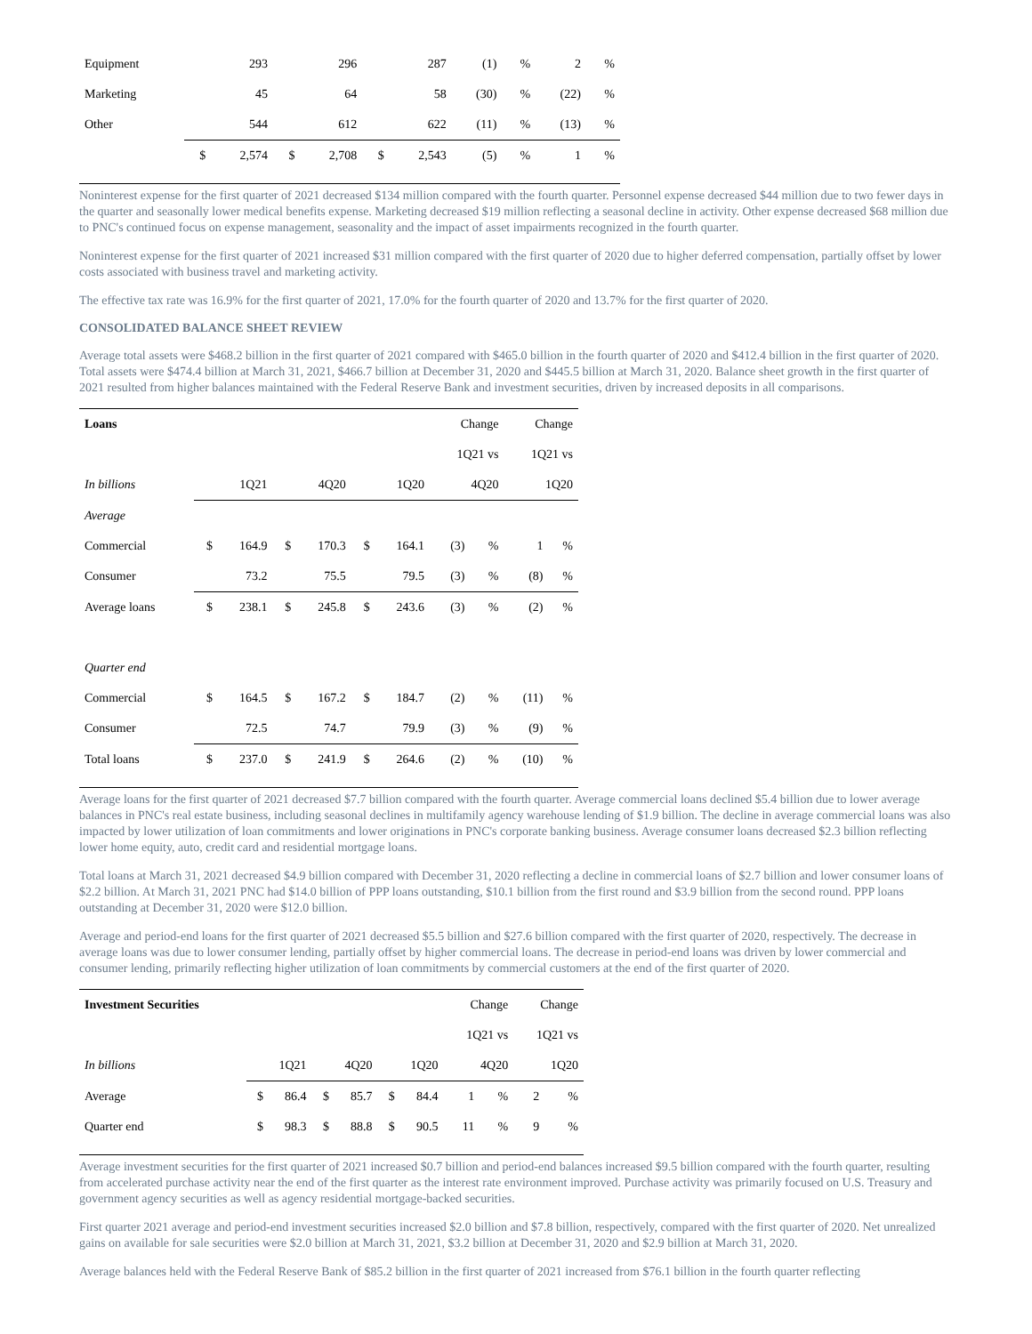| Equipment | | 293 | | 296 | | 287 | (1) | % | 2 | % |
| Marketing | | 45 | | 64 | | 58 | (30) | % | (22) | % |
| Other | | 544 | | 612 | | 622 | (11) | % | (13) | % |
| | $ | 2,574 | $ | 2,708 | $ | 2,543 | (5) | % | 1 | % |
Noninterest expense for the first quarter of 2021 decreased $134 million compared with the fourth quarter. Personnel expense decreased $44 million due to two fewer days in the quarter and seasonally lower medical benefits expense. Marketing decreased $19 million reflecting a seasonal decline in activity. Other expense decreased $68 million due to PNC's continued focus on expense management, seasonality and the impact of asset impairments recognized in the fourth quarter.
Noninterest expense for the first quarter of 2021 increased $31 million compared with the first quarter of 2020 due to higher deferred compensation, partially offset by lower costs associated with business travel and marketing activity.
The effective tax rate was 16.9% for the first quarter of 2021, 17.0% for the fourth quarter of 2020 and 13.7% for the first quarter of 2020.
CONSOLIDATED BALANCE SHEET REVIEW
Average total assets were $468.2 billion in the first quarter of 2021 compared with $465.0 billion in the fourth quarter of 2020 and $412.4 billion in the first quarter of 2020. Total assets were $474.4 billion at March 31, 2021, $466.7 billion at December 31, 2020 and $445.5 billion at March 31, 2020. Balance sheet growth in the first quarter of 2021 resulted from higher balances maintained with the Federal Reserve Bank and investment securities, driven by increased deposits in all comparisons.
| Loans | | | | | | | Change | | Change | |
| --- | --- | --- | --- | --- | --- | --- | --- | --- | --- | --- |
| | | | | | | | 1Q21 vs | | 1Q21 vs | |
| In billions | 1Q21 | | 4Q20 | | 1Q20 | | 4Q20 | | 1Q20 | |
| Average | | | | | | | | | | |
| Commercial | $ | 164.9 | $ | 170.3 | $ | 164.1 | (3) | % | 1 | % |
| Consumer | | 73.2 | | 75.5 | | 79.5 | (3) | % | (8) | % |
| Average loans | $ | 238.1 | $ | 245.8 | $ | 243.6 | (3) | % | (2) | % |
| Quarter end | | | | | | | | | | |
| Commercial | $ | 164.5 | $ | 167.2 | $ | 184.7 | (2) | % | (11) | % |
| Consumer | | 72.5 | | 74.7 | | 79.9 | (3) | % | (9) | % |
| Total loans | $ | 237.0 | $ | 241.9 | $ | 264.6 | (2) | % | (10) | % |
Average loans for the first quarter of 2021 decreased $7.7 billion compared with the fourth quarter. Average commercial loans declined $5.4 billion due to lower average balances in PNC's real estate business, including seasonal declines in multifamily agency warehouse lending of $1.9 billion. The decline in average commercial loans was also impacted by lower utilization of loan commitments and lower originations in PNC's corporate banking business. Average consumer loans decreased $2.3 billion reflecting lower home equity, auto, credit card and residential mortgage loans.
Total loans at March 31, 2021 decreased $4.9 billion compared with December 31, 2020 reflecting a decline in commercial loans of $2.7 billion and lower consumer loans of $2.2 billion. At March 31, 2021 PNC had $14.0 billion of PPP loans outstanding, $10.1 billion from the first round and $3.9 billion from the second round. PPP loans outstanding at December 31, 2020 were $12.0 billion.
Average and period-end loans for the first quarter of 2021 decreased $5.5 billion and $27.6 billion compared with the first quarter of 2020, respectively. The decrease in average loans was due to lower consumer lending, partially offset by higher commercial loans. The decrease in period-end loans was driven by lower commercial and consumer lending, primarily reflecting higher utilization of loan commitments by commercial customers at the end of the first quarter of 2020.
| Investment Securities | | | | | | | Change | | Change | |
| --- | --- | --- | --- | --- | --- | --- | --- | --- | --- | --- |
| | | | | | | | 1Q21 vs | | 1Q21 vs | |
| In billions | 1Q21 | | 4Q20 | | 1Q20 | | 4Q20 | | 1Q20 | |
| Average | $ | 86.4 | $ | 85.7 | $ | 84.4 | 1 | % | 2 | % |
| Quarter end | $ | 98.3 | $ | 88.8 | $ | 90.5 | 11 | % | 9 | % |
Average investment securities for the first quarter of 2021 increased $0.7 billion and period-end balances increased $9.5 billion compared with the fourth quarter, resulting from accelerated purchase activity near the end of the first quarter as the interest rate environment improved. Purchase activity was primarily focused on U.S. Treasury and government agency securities as well as agency residential mortgage-backed securities.
First quarter 2021 average and period-end investment securities increased $2.0 billion and $7.8 billion, respectively, compared with the first quarter of 2020. Net unrealized gains on available for sale securities were $2.0 billion at March 31, 2021, $3.2 billion at December 31, 2020 and $2.9 billion at March 31, 2020.
Average balances held with the Federal Reserve Bank of $85.2 billion in the first quarter of 2021 increased from $76.1 billion in the fourth quarter reflecting